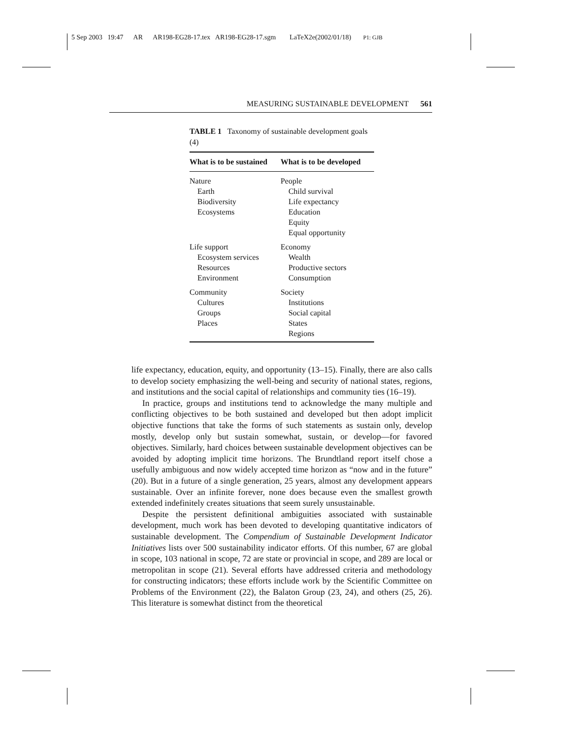5 Sep 2003 19:47 AR AR198-EG28-17.tex AR198-EG28-17.sgm LaTeX2e(2002/01/18) P1: GJB
MEASURING SUSTAINABLE DEVELOPMENT 561
TABLE 1 Taxonomy of sustainable development goals (4)
| What is to be sustained | What is to be developed |
| --- | --- |
| Nature Earth Biodiversity Ecosystems | People Child survival Life expectancy Education Equity Equal opportunity |
| Life support Ecosystem services Resources Environment | Economy Wealth Productive sectors Consumption |
| Community Cultures Groups Places | Society Institutions Social capital States Regions |
life expectancy, education, equity, and opportunity (13–15). Finally, there are also calls to develop society emphasizing the well-being and security of national states, regions, and institutions and the social capital of relationships and community ties (16–19).
In practice, groups and institutions tend to acknowledge the many multiple and conflicting objectives to be both sustained and developed but then adopt implicit objective functions that take the forms of such statements as sustain only, develop mostly, develop only but sustain somewhat, sustain, or develop—for favored objectives. Similarly, hard choices between sustainable development objectives can be avoided by adopting implicit time horizons. The Brundtland report itself chose a usefully ambiguous and now widely accepted time horizon as “now and in the future” (20). But in a future of a single generation, 25 years, almost any development appears sustainable. Over an infinite forever, none does because even the smallest growth extended indefinitely creates situations that seem surely unsustainable.
Despite the persistent definitional ambiguities associated with sustainable development, much work has been devoted to developing quantitative indicators of sustainable development. The Compendium of Sustainable Development Indicator Initiatives lists over 500 sustainability indicator efforts. Of this number, 67 are global in scope, 103 national in scope, 72 are state or provincial in scope, and 289 are local or metropolitan in scope (21). Several efforts have addressed criteria and methodology for constructing indicators; these efforts include work by the Scientific Committee on Problems of the Environment (22), the Balaton Group (23, 24), and others (25, 26). This literature is somewhat distinct from the theoretical